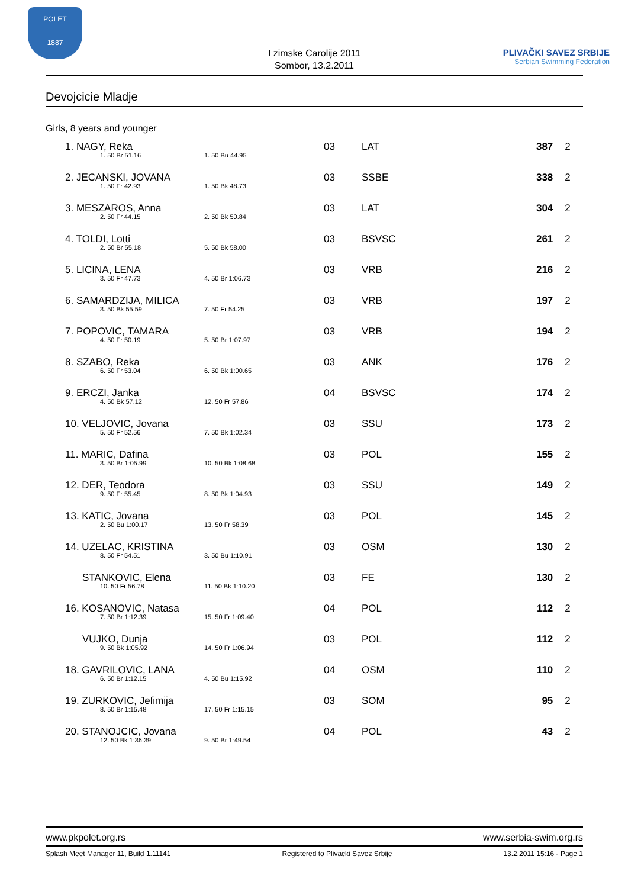POLET
1887
I zimske Carolije 2011
Sombor, 13.2.2011
PLIVAČKI SAVEZ SRBIJE
Serbian Swimming Federation
Devojcicie Mladje
Girls, 8 years and younger
| 1. NAGY, Reka 1. 50 Br 51.16 1. 50 Bu 44.95 | 03 | LAT | 387 | 2 |
| 2. JECANSKI, JOVANA 1. 50 Fr 42.93 1. 50 Bk 48.73 | 03 | SSBE | 338 | 2 |
| 3. MESZAROS, Anna 2. 50 Fr 44.15 2. 50 Bk 50.84 | 03 | LAT | 304 | 2 |
| 4. TOLDI, Lotti 2. 50 Br 55.18 5. 50 Bk 58.00 | 03 | BSVSC | 261 | 2 |
| 5. LICINA, LENA 3. 50 Fr 47.73 4. 50 Br 1:06.73 | 03 | VRB | 216 | 2 |
| 6. SAMARDZIJA, MILICA 3. 50 Bk 55.59 7. 50 Fr 54.25 | 03 | VRB | 197 | 2 |
| 7. POPOVIC, TAMARA 4. 50 Fr 50.19 5. 50 Br 1:07.97 | 03 | VRB | 194 | 2 |
| 8. SZABO, Reka 6. 50 Fr 53.04 6. 50 Bk 1:00.65 | 03 | ANK | 176 | 2 |
| 9. ERCZI, Janka 4. 50 Bk 57.12 12. 50 Fr 57.86 | 04 | BSVSC | 174 | 2 |
| 10. VELJOVIC, Jovana 5. 50 Fr 52.56 7. 50 Bk 1:02.34 | 03 | SSU | 173 | 2 |
| 11. MARIC, Dafina 3. 50 Br 1:05.99 10. 50 Bk 1:08.68 | 03 | POL | 155 | 2 |
| 12. DER, Teodora 9. 50 Fr 55.45 8. 50 Bk 1:04.93 | 03 | SSU | 149 | 2 |
| 13. KATIC, Jovana 2. 50 Bu 1:00.17 13. 50 Fr 58.39 | 03 | POL | 145 | 2 |
| 14. UZELAC, KRISTINA 8. 50 Fr 54.51 3. 50 Bu 1:10.91 | 03 | OSM | 130 | 2 |
| STANKOVIC, Elena 10. 50 Fr 56.78 11. 50 Bk 1:10.20 | 03 | FE | 130 | 2 |
| 16. KOSANOVIC, Natasa 7. 50 Br 1:12.39 15. 50 Fr 1:09.40 | 04 | POL | 112 | 2 |
| VUJKO, Dunja 9. 50 Bk 1:05.92 14. 50 Fr 1:06.94 | 03 | POL | 112 | 2 |
| 18. GAVRILOVIC, LANA 6. 50 Br 1:12.15 4. 50 Bu 1:15.92 | 04 | OSM | 110 | 2 |
| 19. ZURKOVIC, Jefimija 8. 50 Br 1:15.48 17. 50 Fr 1:15.15 | 03 | SOM | 95 | 2 |
| 20. STANOJCIC, Jovana 12. 50 Bk 1:36.39 9. 50 Br 1:49.54 | 04 | POL | 43 | 2 |
www.pkpolet.org.rs www.serbia-swim.org.rs
Splash Meet Manager 11, Build 1.11141 Registered to Plivacki Savez Srbije 13.2.2011 15:16 - Page 1